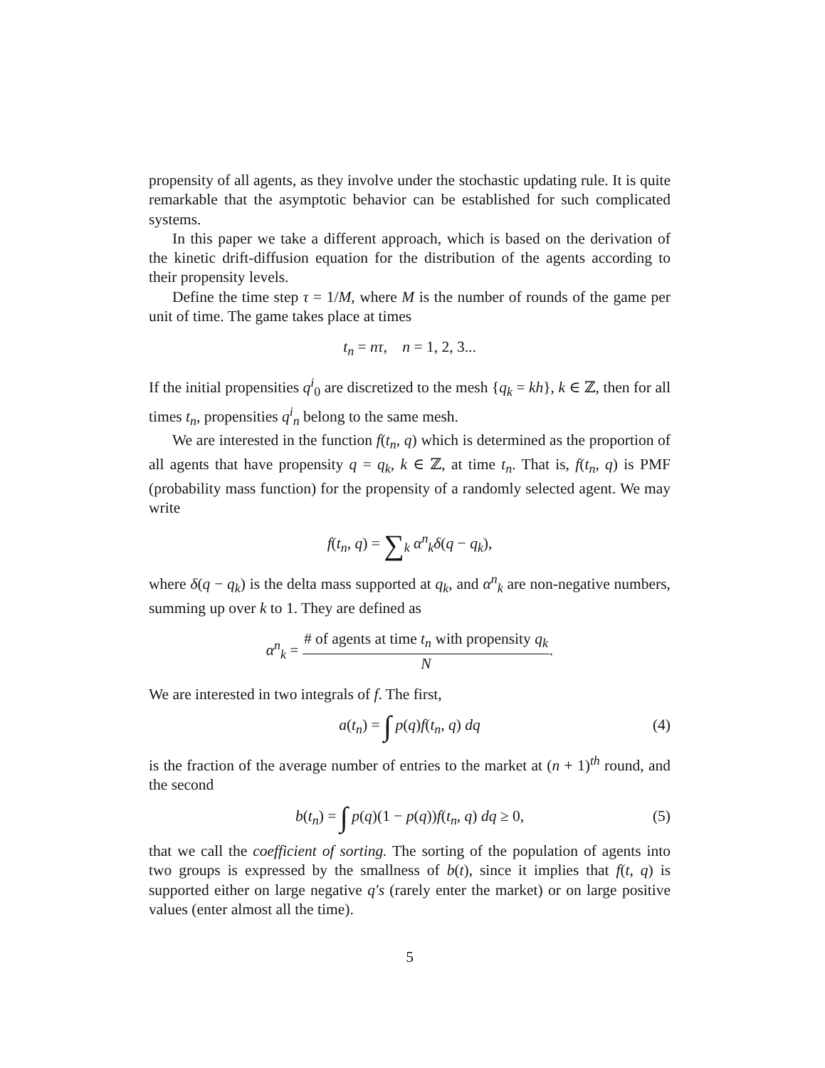propensity of all agents, as they involve under the stochastic updating rule. It is quite remarkable that the asymptotic behavior can be established for such complicated systems.
In this paper we take a different approach, which is based on the derivation of the kinetic drift-diffusion equation for the distribution of the agents according to their propensity levels.
Define the time step τ = 1/M, where M is the number of rounds of the game per unit of time. The game takes place at times
t<sub>n</sub> = nτ, n = 1, 2, 3...
If the initial propensities q<sup>i</sup><sub>0</sub> are discretized to the mesh {q<sub>k</sub> = kh}, k ∈ ℤ, then for all times t<sub>n</sub>, propensities q<sup>i</sup><sub>n</sub> belong to the same mesh.
We are interested in the function f(t<sub>n</sub>, q) which is determined as the proportion of all agents that have propensity q = q<sub>k</sub>, k ∈ ℤ, at time t<sub>n</sub>. That is, f(t<sub>n</sub>, q) is PMF (probability mass function) for the propensity of a randomly selected agent. We may write
f(t<sub>n</sub>, q) = ∑<sub>k</sub> α<sup>n</sup><sub>k</sub>δ(q − q<sub>k</sub>),
where δ(q − q<sub>k</sub>) is the delta mass supported at q<sub>k</sub>, and α<sup>n</sup><sub>k</sub> are non-negative numbers, summing up over k to 1. They are defined as
α<sup>n</sup><sub>k</sub> = # of agents at time t<sub>n</sub> with propensity q<sub>k</sub> N.
We are interested in two integrals of f. The first,
a(t<sub>n</sub>) = ∫ p(q)f(t<sub>n</sub>, q) dq (4)
is the fraction of the average number of entries to the market at (n + 1)<sup>th</sup> round, and the second
b(t<sub>n</sub>) = ∫ p(q)(1 − p(q))f(t<sub>n</sub>, q) dq ≥ 0, (5)
that we call the coefficient of sorting. The sorting of the population of agents into two groups is expressed by the smallness of b(t), since it implies that f(t, q) is supported either on large negative q′s (rarely enter the market) or on large positive values (enter almost all the time).
5